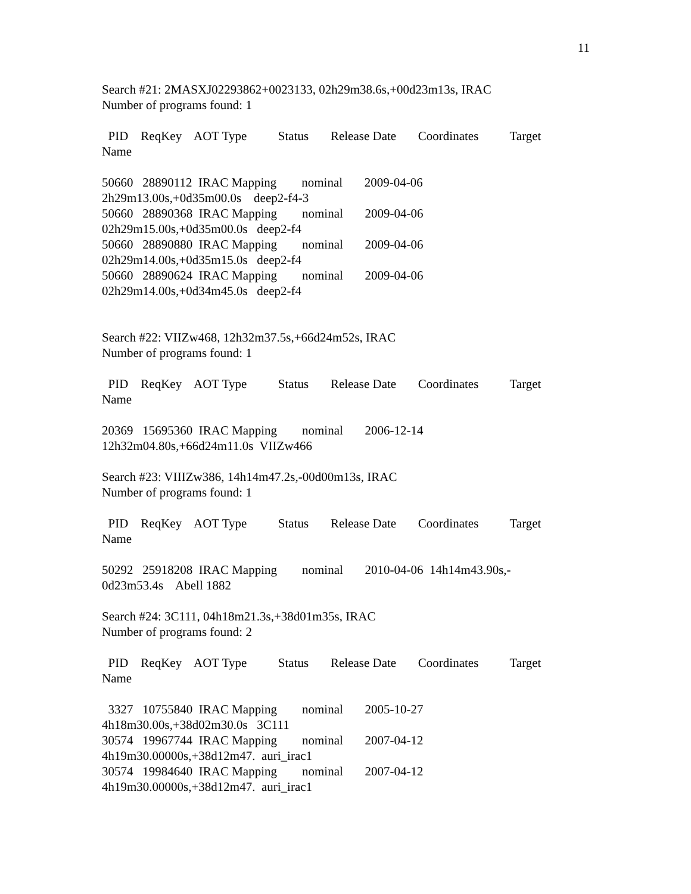11
Search #21: 2MASXJ02293862+0023133, 02h29m38.6s,+00d23m13s, IRAC
Number of programs found: 1
PID ReqKey AOT Type Status Release Date Coordinates Target
Name
50660 28890112 IRAC Mapping nominal 2009-04-06
2h29m13.00s,+0d35m00.0s deep2-f4-3
50660 28890368 IRAC Mapping nominal 2009-04-06
02h29m15.00s,+0d35m00.0s deep2-f4
50660 28890880 IRAC Mapping nominal 2009-04-06
02h29m14.00s,+0d35m15.0s deep2-f4
50660 28890624 IRAC Mapping nominal 2009-04-06
02h29m14.00s,+0d34m45.0s deep2-f4
Search #22: VIIZw468, 12h32m37.5s,+66d24m52s, IRAC
Number of programs found: 1
PID ReqKey AOT Type Status Release Date Coordinates Target
Name
20369 15695360 IRAC Mapping nominal 2006-12-14
12h32m04.80s,+66d24m11.0s VIIZw466
Search #23: VIIIZw386, 14h14m47.2s,-00d00m13s, IRAC
Number of programs found: 1
PID ReqKey AOT Type Status Release Date Coordinates Target
Name
50292 25918208 IRAC Mapping nominal 2010-04-06 14h14m43.90s,-
0d23m53.4s Abell 1882
Search #24: 3C111, 04h18m21.3s,+38d01m35s, IRAC
Number of programs found: 2
PID ReqKey AOT Type Status Release Date Coordinates Target
Name
3327 10755840 IRAC Mapping nominal 2005-10-27
4h18m30.00s,+38d02m30.0s 3C111
30574 19967744 IRAC Mapping nominal 2007-04-12
4h19m30.00000s,+38d12m47. auri_irac1
30574 19984640 IRAC Mapping nominal 2007-04-12
4h19m30.00000s,+38d12m47. auri_irac1